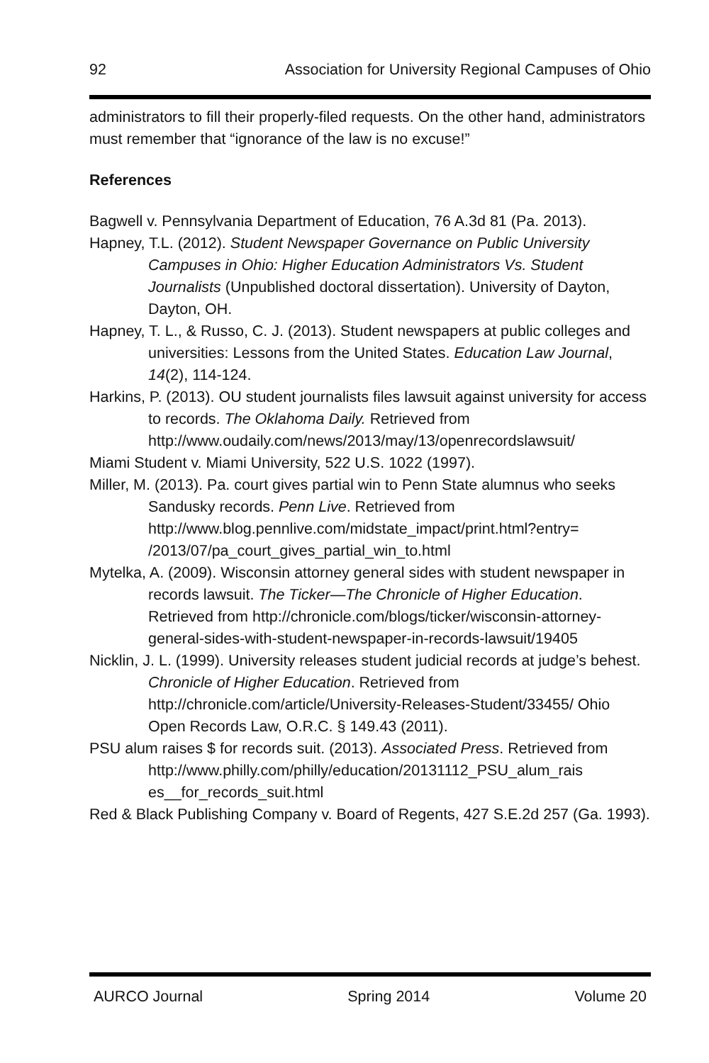92 Association for University Regional Campuses of Ohio
administrators to fill their properly-filed requests. On the other hand, administrators must remember that “ignorance of the law is no excuse!”
References
Bagwell v. Pennsylvania Department of Education, 76 A.3d 81 (Pa. 2013).
Hapney, T.L. (2012). Student Newspaper Governance on Public University Campuses in Ohio: Higher Education Administrators Vs. Student Journalists (Unpublished doctoral dissertation). University of Dayton, Dayton, OH.
Hapney, T. L., & Russo, C. J. (2013). Student newspapers at public colleges and universities: Lessons from the United States. Education Law Journal, 14(2), 114-124.
Harkins, P. (2013). OU student journalists files lawsuit against university for access to records. The Oklahoma Daily. Retrieved from http://www.oudaily.com/news/2013/may/13/openrecordslawsuit/
Miami Student v. Miami University, 522 U.S. 1022 (1997).
Miller, M. (2013). Pa. court gives partial win to Penn State alumnus who seeks Sandusky records. Penn Live. Retrieved from http://www.blog.pennlive.com/midstate_impact/print.html?entry= /2013/07/pa_court_gives_partial_win_to.html
Mytelka, A. (2009). Wisconsin attorney general sides with student newspaper in records lawsuit. The Ticker—The Chronicle of Higher Education. Retrieved from http://chronicle.com/blogs/ticker/wisconsin-attorney-general-sides-with-student-newspaper-in-records-lawsuit/19405
Nicklin, J. L. (1999). University releases student judicial records at judge’s behest. Chronicle of Higher Education. Retrieved from http://chronicle.com/article/University-Releases-Student/33455/ Ohio Open Records Law, O.R.C. § 149.43 (2011).
PSU alum raises $ for records suit. (2013). Associated Press. Retrieved from http://www.philly.com/philly/education/20131112_PSU_alum_rais es__for_records_suit.html
Red & Black Publishing Company v. Board of Regents, 427 S.E.2d 257 (Ga. 1993).
AURCO Journal Spring 2014 Volume 20